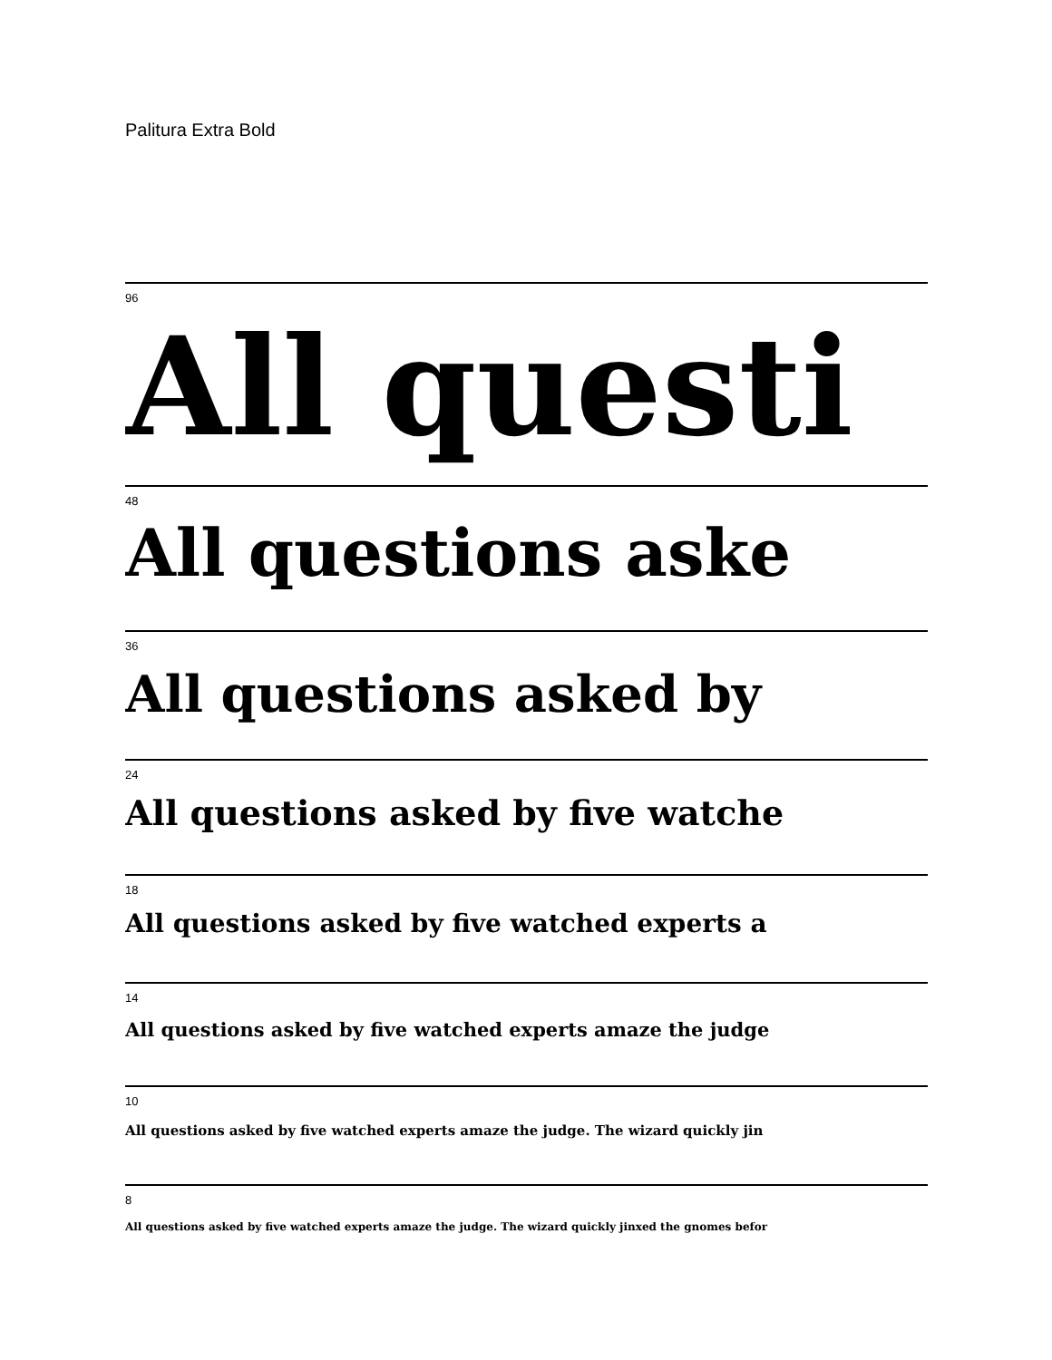Palitura Extra Bold
96
All questi
48
All questions aske
36
All questions asked by
24
All questions asked by five watche
18
All questions asked by five watched experts a
14
All questions asked by five watched experts amaze the judge
10
All questions asked by five watched experts amaze the judge. The wizard quickly jin
8
All questions asked by five watched experts amaze the judge. The wizard quickly jinxed the gnomes befor